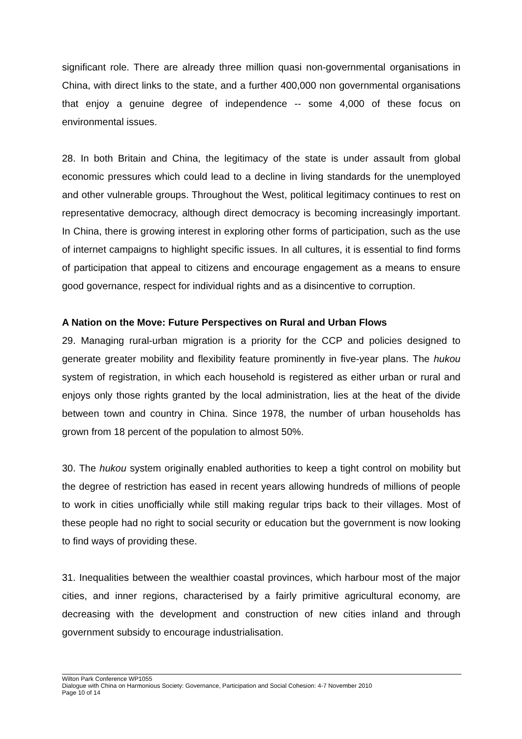significant role. There are already three million quasi non-governmental organisations in China, with direct links to the state, and a further 400,000 non governmental organisations that enjoy a genuine degree of independence -- some 4,000 of these focus on environmental issues.
28. In both Britain and China, the legitimacy of the state is under assault from global economic pressures which could lead to a decline in living standards for the unemployed and other vulnerable groups. Throughout the West, political legitimacy continues to rest on representative democracy, although direct democracy is becoming increasingly important. In China, there is growing interest in exploring other forms of participation, such as the use of internet campaigns to highlight specific issues. In all cultures, it is essential to find forms of participation that appeal to citizens and encourage engagement as a means to ensure good governance, respect for individual rights and as a disincentive to corruption.
A Nation on the Move: Future Perspectives on Rural and Urban Flows
29. Managing rural-urban migration is a priority for the CCP and policies designed to generate greater mobility and flexibility feature prominently in five-year plans. The hukou system of registration, in which each household is registered as either urban or rural and enjoys only those rights granted by the local administration, lies at the heat of the divide between town and country in China. Since 1978, the number of urban households has grown from 18 percent of the population to almost 50%.
30. The hukou system originally enabled authorities to keep a tight control on mobility but the degree of restriction has eased in recent years allowing hundreds of millions of people to work in cities unofficially while still making regular trips back to their villages. Most of these people had no right to social security or education but the government is now looking to find ways of providing these.
31. Inequalities between the wealthier coastal provinces, which harbour most of the major cities, and inner regions, characterised by a fairly primitive agricultural economy, are decreasing with the development and construction of new cities inland and through government subsidy to encourage industrialisation.
Wilton Park Conference WP1055
Dialogue with China on Harmonious Society: Governance, Participation and Social Cohesion: 4-7 November 2010
Page 10 of 14